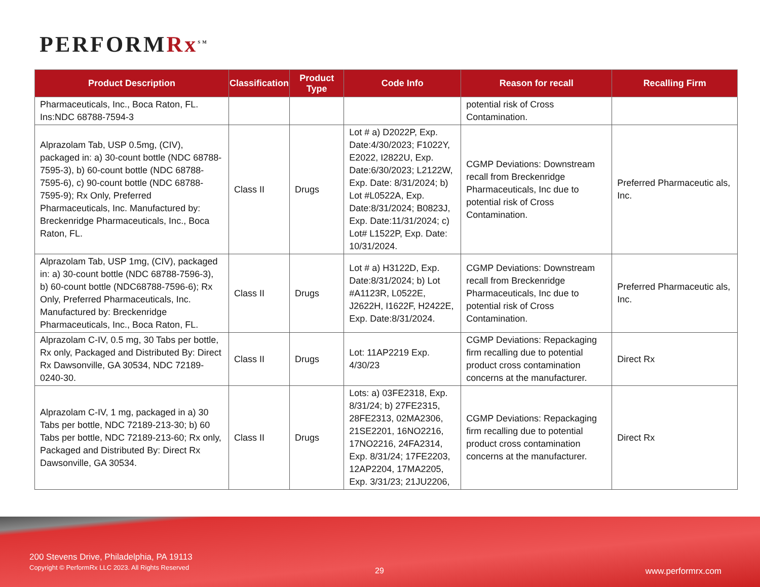PERFORMRx<sup>SM</sup>
| Product Description | Classification | Product Type | Code Info | Reason for recall | Recalling Firm |
| --- | --- | --- | --- | --- | --- |
| Pharmaceuticals, Inc., Boca Raton, FL. Ins:NDC 68788-7594-3 | | | | potential risk of Cross Contamination. | |
| Alprazolam Tab, USP 0.5mg, (CIV), packaged in: a) 30-count bottle (NDC 68788-7595-3), b) 60-count bottle (NDC 68788-7595-6), c) 90-count bottle (NDC 68788-7595-9); Rx Only, Preferred Pharmaceuticals, Inc. Manufactured by: Breckenridge Pharmaceuticals, Inc., Boca Raton, FL. | Class II | Drugs | Lot # a) D2022P, Exp. Date:4/30/2023; F1022Y, E2022, I2822U, Exp. Date:6/30/2023; L2122W, Exp. Date: 8/31/2024; b) Lot #L0522A, Exp. Date:8/31/2024; B0823J, Exp. Date:11/31/2024; c) Lot# L1522P, Exp. Date: 10/31/2024. | CGMP Deviations: Downstream recall from Breckenridge Pharmaceuticals, Inc due to potential risk of Cross Contamination. | Preferred Pharmaceutic als, Inc. |
| Alprazolam Tab, USP 1mg, (CIV), packaged in: a) 30-count bottle (NDC 68788-7596-3), b) 60-count bottle (NDC68788-7596-6); Rx Only, Preferred Pharmaceuticals, Inc. Manufactured by: Breckenridge Pharmaceuticals, Inc., Boca Raton, FL. | Class II | Drugs | Lot # a) H3122D, Exp. Date:8/31/2024; b) Lot #A1123R, L0522E, J2622H, I1622F, H2422E, Exp. Date:8/31/2024. | CGMP Deviations: Downstream recall from Breckenridge Pharmaceuticals, Inc due to potential risk of Cross Contamination. | Preferred Pharmaceutic als, Inc. |
| Alprazolam C-IV, 0.5 mg, 30 Tabs per bottle, Rx only, Packaged and Distributed By: Direct Rx Dawsonville, GA 30534, NDC 72189-0240-30. | Class II | Drugs | Lot: 11AP2219 Exp. 4/30/23 | CGMP Deviations: Repackaging firm recalling due to potential product cross contamination concerns at the manufacturer. | Direct Rx |
| Alprazolam C-IV, 1 mg, packaged in a) 30 Tabs per bottle, NDC 72189-213-30; b) 60 Tabs per bottle, NDC 72189-213-60; Rx only, Packaged and Distributed By: Direct Rx Dawsonville, GA 30534. | Class II | Drugs | Lots: a) 03FE2318, Exp. 8/31/24; b) 27FE2315, 28FE2313, 02MA2306, 21SE2201, 16NO2216, 17NO2216, 24FA2314, Exp. 8/31/24; 17FE2203, 12AP2204, 17MA2205, Exp. 3/31/23; 21JU2206, | CGMP Deviations: Repackaging firm recalling due to potential product cross contamination concerns at the manufacturer. | Direct Rx |
200 Stevens Drive, Philadelphia, PA 19113
Copyright © PerformRx LLC 2023. All Rights Reserved
29 www.performrx.com